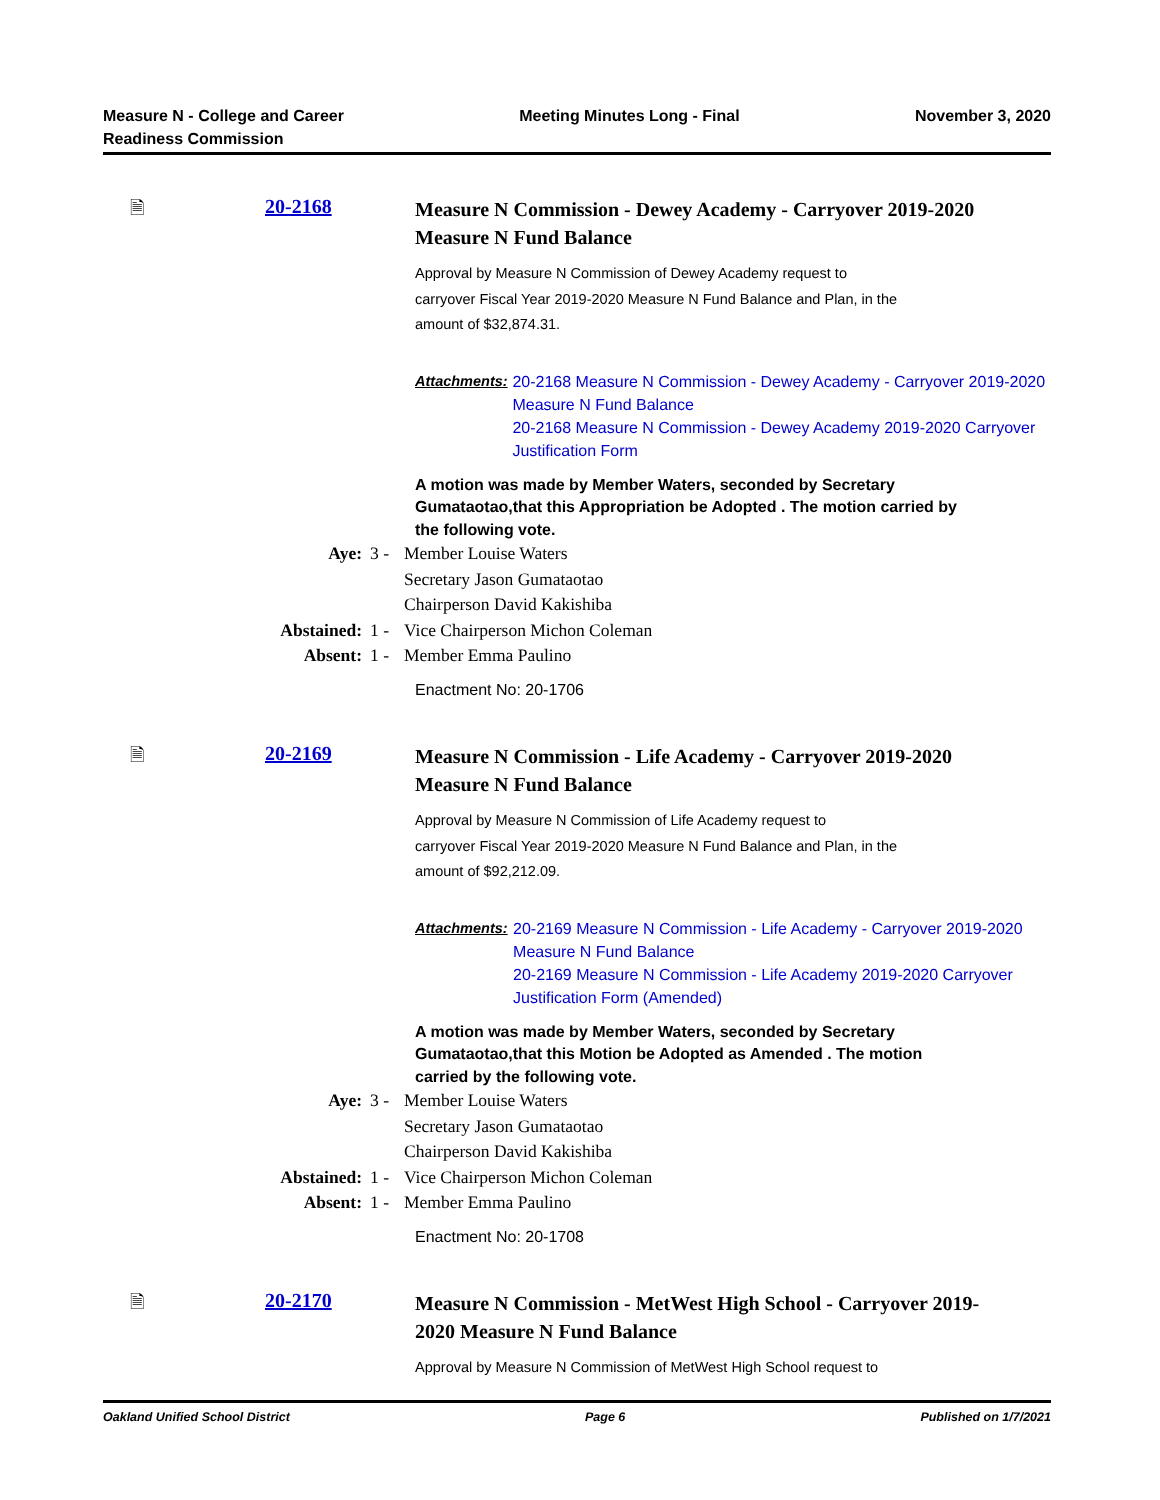Measure N - College and Career
Readiness Commission
Meeting Minutes Long - Final November 3, 2020
🗎 20-2168
Measure N Commission - Dewey Academy - Carryover 2019-2020 Measure N Fund Balance
Approval by Measure N Commission of Dewey Academy request to
carryover Fiscal Year 2019-2020 Measure N Fund Balance and Plan, in the
amount of $32,874.31.
Attachments:
20-2168 Measure N Commission - Dewey Academy - Carryover 2019-2020 Measure N Fund Balance
20-2168 Measure N Commission - Dewey Academy 2019-2020 Carryover Justification Form
A motion was made by Member Waters, seconded by Secretary Gumataotao,that this Appropriation be Adopted . The motion carried by the following vote.
| Aye: | 3 - | Member Louise Waters Secretary Jason Gumataotao Chairperson David Kakishiba |
| Abstained: | 1 - | Vice Chairperson Michon Coleman |
| Absent: | 1 - | Member Emma Paulino |
Enactment No: 20-1706
🗎 20-2169
Measure N Commission - Life Academy - Carryover 2019-2020 Measure N Fund Balance
Approval by Measure N Commission of Life Academy request to
carryover Fiscal Year 2019-2020 Measure N Fund Balance and Plan, in the
amount of $92,212.09.
Attachments:
20-2169 Measure N Commission - Life Academy - Carryover 2019-2020 Measure N Fund Balance
20-2169 Measure N Commission - Life Academy 2019-2020 Carryover Justification Form (Amended)
A motion was made by Member Waters, seconded by Secretary Gumataotao,that this Motion be Adopted as Amended . The motion carried by the following vote.
| Aye: | 3 - | Member Louise Waters Secretary Jason Gumataotao Chairperson David Kakishiba |
| Abstained: | 1 - | Vice Chairperson Michon Coleman |
| Absent: | 1 - | Member Emma Paulino |
Enactment No: 20-1708
🗎 20-2170
Measure N Commission - MetWest High School - Carryover 2019-2020 Measure N Fund Balance
Approval by Measure N Commission of MetWest High School request to
Oakland Unified School District
Page 6 Published on 1/7/2021